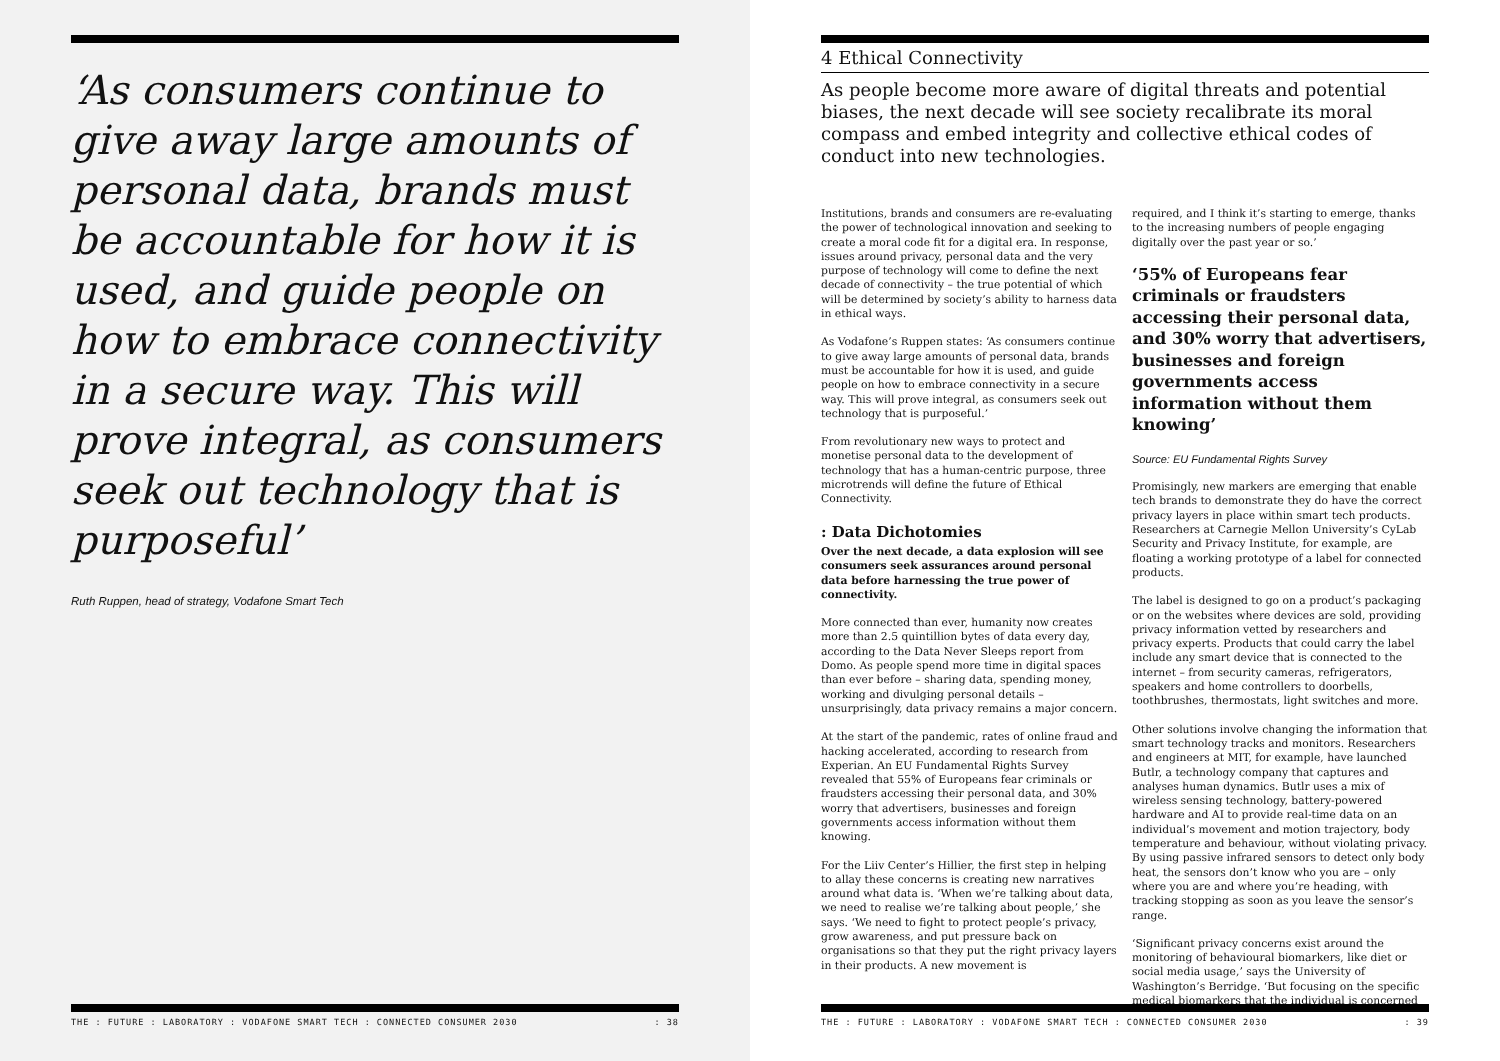‘As consumers continue to give away large amounts of personal data, brands must be accountable for how it is used, and guide people on how to embrace connectivity in a secure way. This will prove integral, as consumers seek out technology that is purposeful’
Ruth Ruppen, head of strategy, Vodafone Smart Tech
THE : FUTURE : LABORATORY : VODAFONE SMART TECH : CONNECTED CONSUMER 2030: 38
4 Ethical Connectivity
As people become more aware of digital threats and potential biases, the next decade will see society recalibrate its moral compass and embed integrity and collective ethical codes of conduct into new technologies.
Institutions, brands and consumers are re-evaluating the power of technological innovation and seeking to create a moral code fit for a digital era. In response, issues around privacy, personal data and the very purpose of technology will come to define the next decade of connectivity – the true potential of which will be determined by society’s ability to harness data in ethical ways.
As Vodafone’s Ruppen states: ‘As consumers continue to give away large amounts of personal data, brands must be accountable for how it is used, and guide people on how to embrace connectivity in a secure way. This will prove integral, as consumers seek out technology that is purposeful.’
From revolutionary new ways to protect and monetise personal data to the development of technology that has a human-centric purpose, three microtrends will define the future of Ethical Connectivity.
: Data Dichotomies
Over the next decade, a data explosion will see consumers seek assurances around personal data before harnessing the true power of connectivity.
More connected than ever, humanity now creates more than 2.5 quintillion bytes of data every day, according to the Data Never Sleeps report from Domo. As people spend more time in digital spaces than ever before – sharing data, spending money, working and divulging personal details – unsurprisingly, data privacy remains a major concern.
At the start of the pandemic, rates of online fraud and hacking accelerated, according to research from Experian. An EU Fundamental Rights Survey revealed that 55% of Europeans fear criminals or fraudsters accessing their personal data, and 30% worry that advertisers, businesses and foreign governments access information without them knowing.
For the Liiv Center’s Hillier, the first step in helping to allay these concerns is creating new narratives around what data is. ‘When we’re talking about data, we need to realise we’re talking about people,’ she says. ‘We need to fight to protect people’s privacy, grow awareness, and put pressure back on organisations so that they put the right privacy layers in their products. A new movement is
required, and I think it’s starting to emerge, thanks to the increasing numbers of people engaging digitally over the past year or so.’
‘55% of Europeans fear criminals or fraudsters accessing their personal data, and 30% worry that advertisers, businesses and foreign governments access information without them knowing’
Source: EU Fundamental Rights Survey
Promisingly, new markers are emerging that enable tech brands to demonstrate they do have the correct privacy layers in place within smart tech products. Researchers at Carnegie Mellon University’s CyLab Security and Privacy Institute, for example, are floating a working prototype of a label for connected products.
The label is designed to go on a product’s packaging or on the websites where devices are sold, providing privacy information vetted by researchers and privacy experts. Products that could carry the label include any smart device that is connected to the internet – from security cameras, refrigerators, speakers and home controllers to doorbells, toothbrushes, thermostats, light switches and more.
Other solutions involve changing the information that smart technology tracks and monitors. Researchers and engineers at MIT, for example, have launched Butlr, a technology company that captures and analyses human dynamics. Butlr uses a mix of wireless sensing technology, battery-powered hardware and AI to provide real-time data on an individual’s movement and motion trajectory, body temperature and behaviour, without violating privacy. By using passive infrared sensors to detect only body heat, the sensors don’t know who you are – only where you are and where you’re heading, with tracking stopping as soon as you leave the sensor’s range.
‘Significant privacy concerns exist around the monitoring of behavioural biomarkers, like diet or social media usage,’ says the University of Washington’s Berridge. ‘But focusing on the specific medical biomarkers that the individual is concerned
THE : FUTURE : LABORATORY : VODAFONE SMART TECH : CONNECTED CONSUMER 2030: 39